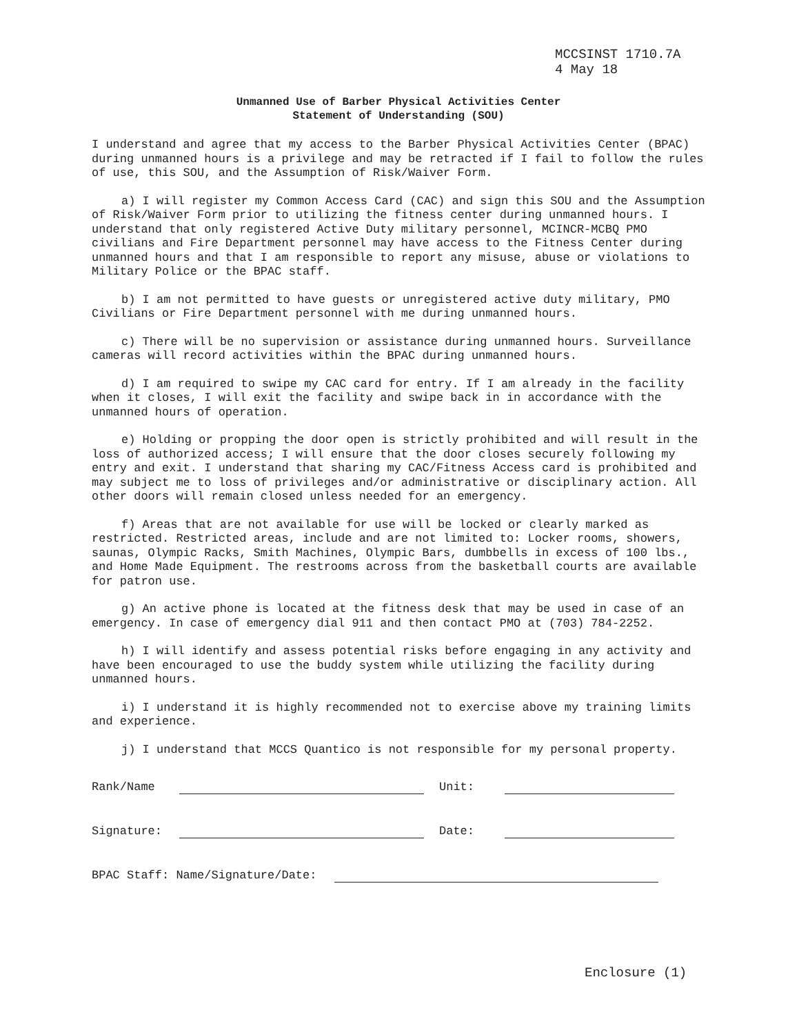MCCSINST 1710.7A
4 May 18
Unmanned Use of Barber Physical Activities Center
Statement of Understanding (SOU)
I understand and agree that my access to the Barber Physical Activities Center (BPAC) during unmanned hours is a privilege and may be retracted if I fail to follow the rules of use, this SOU, and the Assumption of Risk/Waiver Form.
a) I will register my Common Access Card (CAC) and sign this SOU and the Assumption of Risk/Waiver Form prior to utilizing the fitness center during unmanned hours. I understand that only registered Active Duty military personnel, MCINCR-MCBQ PMO civilians and Fire Department personnel may have access to the Fitness Center during unmanned hours and that I am responsible to report any misuse, abuse or violations to Military Police or the BPAC staff.
b) I am not permitted to have guests or unregistered active duty military, PMO Civilians or Fire Department personnel with me during unmanned hours.
c) There will be no supervision or assistance during unmanned hours. Surveillance cameras will record activities within the BPAC during unmanned hours.
d) I am required to swipe my CAC card for entry. If I am already in the facility when it closes, I will exit the facility and swipe back in in accordance with the unmanned hours of operation.
e) Holding or propping the door open is strictly prohibited and will result in the loss of authorized access; I will ensure that the door closes securely following my entry and exit. I understand that sharing my CAC/Fitness Access card is prohibited and may subject me to loss of privileges and/or administrative or disciplinary action. All other doors will remain closed unless needed for an emergency.
f) Areas that are not available for use will be locked or clearly marked as restricted. Restricted areas, include and are not limited to: Locker rooms, showers, saunas, Olympic Racks, Smith Machines, Olympic Bars, dumbbells in excess of 100 lbs., and Home Made Equipment. The restrooms across from the basketball courts are available for patron use.
g) An active phone is located at the fitness desk that may be used in case of an emergency. In case of emergency dial 911 and then contact PMO at (703) 784-2252.
h) I will identify and assess potential risks before engaging in any activity and have been encouraged to use the buddy system while utilizing the facility during unmanned hours.
i) I understand it is highly recommended not to exercise above my training limits and experience.
j) I understand that MCCS Quantico is not responsible for my personal property.
Rank/Name Unit:
Signature: Date:
BPAC Staff: Name/Signature/Date:
Enclosure (1)